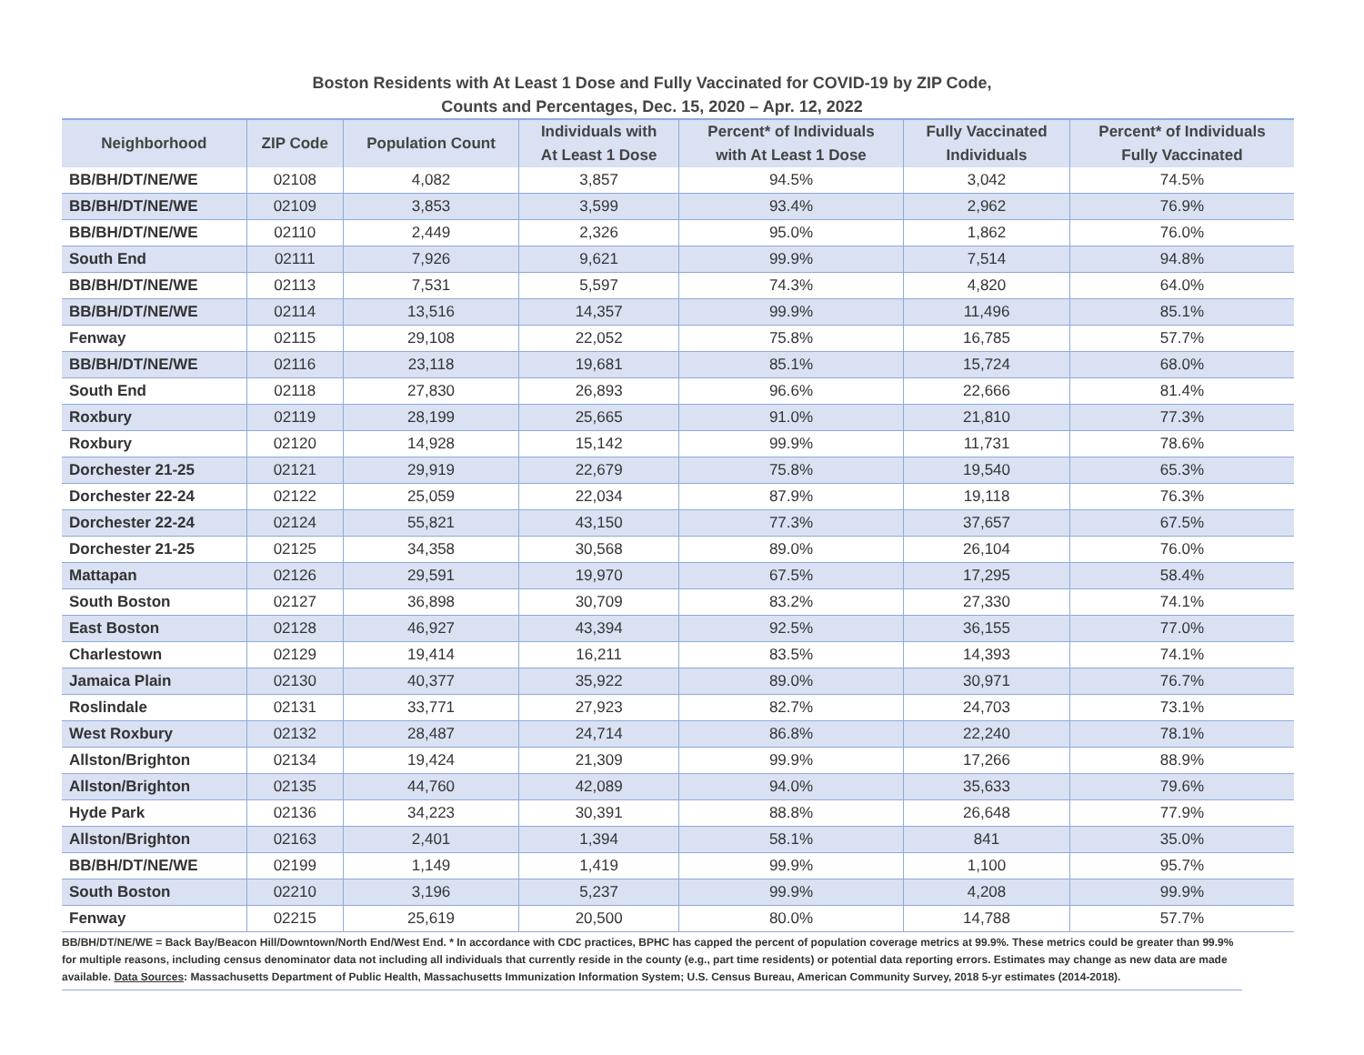Boston Residents with At Least 1 Dose and Fully Vaccinated for COVID-19 by ZIP Code,
Counts and Percentages, Dec. 15, 2020 – Apr. 12, 2022
| Neighborhood | ZIP Code | Population Count | Individuals with At Least 1 Dose | Percent* of Individuals with At Least 1 Dose | Fully Vaccinated Individuals | Percent* of Individuals Fully Vaccinated |
| --- | --- | --- | --- | --- | --- | --- |
| BB/BH/DT/NE/WE | 02108 | 4,082 | 3,857 | 94.5% | 3,042 | 74.5% |
| BB/BH/DT/NE/WE | 02109 | 3,853 | 3,599 | 93.4% | 2,962 | 76.9% |
| BB/BH/DT/NE/WE | 02110 | 2,449 | 2,326 | 95.0% | 1,862 | 76.0% |
| South End | 02111 | 7,926 | 9,621 | 99.9% | 7,514 | 94.8% |
| BB/BH/DT/NE/WE | 02113 | 7,531 | 5,597 | 74.3% | 4,820 | 64.0% |
| BB/BH/DT/NE/WE | 02114 | 13,516 | 14,357 | 99.9% | 11,496 | 85.1% |
| Fenway | 02115 | 29,108 | 22,052 | 75.8% | 16,785 | 57.7% |
| BB/BH/DT/NE/WE | 02116 | 23,118 | 19,681 | 85.1% | 15,724 | 68.0% |
| South End | 02118 | 27,830 | 26,893 | 96.6% | 22,666 | 81.4% |
| Roxbury | 02119 | 28,199 | 25,665 | 91.0% | 21,810 | 77.3% |
| Roxbury | 02120 | 14,928 | 15,142 | 99.9% | 11,731 | 78.6% |
| Dorchester 21-25 | 02121 | 29,919 | 22,679 | 75.8% | 19,540 | 65.3% |
| Dorchester 22-24 | 02122 | 25,059 | 22,034 | 87.9% | 19,118 | 76.3% |
| Dorchester 22-24 | 02124 | 55,821 | 43,150 | 77.3% | 37,657 | 67.5% |
| Dorchester 21-25 | 02125 | 34,358 | 30,568 | 89.0% | 26,104 | 76.0% |
| Mattapan | 02126 | 29,591 | 19,970 | 67.5% | 17,295 | 58.4% |
| South Boston | 02127 | 36,898 | 30,709 | 83.2% | 27,330 | 74.1% |
| East Boston | 02128 | 46,927 | 43,394 | 92.5% | 36,155 | 77.0% |
| Charlestown | 02129 | 19,414 | 16,211 | 83.5% | 14,393 | 74.1% |
| Jamaica Plain | 02130 | 40,377 | 35,922 | 89.0% | 30,971 | 76.7% |
| Roslindale | 02131 | 33,771 | 27,923 | 82.7% | 24,703 | 73.1% |
| West Roxbury | 02132 | 28,487 | 24,714 | 86.8% | 22,240 | 78.1% |
| Allston/Brighton | 02134 | 19,424 | 21,309 | 99.9% | 17,266 | 88.9% |
| Allston/Brighton | 02135 | 44,760 | 42,089 | 94.0% | 35,633 | 79.6% |
| Hyde Park | 02136 | 34,223 | 30,391 | 88.8% | 26,648 | 77.9% |
| Allston/Brighton | 02163 | 2,401 | 1,394 | 58.1% | 841 | 35.0% |
| BB/BH/DT/NE/WE | 02199 | 1,149 | 1,419 | 99.9% | 1,100 | 95.7% |
| South Boston | 02210 | 3,196 | 5,237 | 99.9% | 4,208 | 99.9% |
| Fenway | 02215 | 25,619 | 20,500 | 80.0% | 14,788 | 57.7% |
BB/BH/DT/NE/WE = Back Bay/Beacon Hill/Downtown/North End/West End. * In accordance with CDC practices, BPHC has capped the percent of population coverage metrics at 99.9%. These metrics could be greater than 99.9% for multiple reasons, including census denominator data not including all individuals that currently reside in the county (e.g., part time residents) or potential data reporting errors. Estimates may change as new data are made available. Data Sources: Massachusetts Department of Public Health, Massachusetts Immunization Information System; U.S. Census Bureau, American Community Survey, 2018 5-yr estimates (2014-2018).